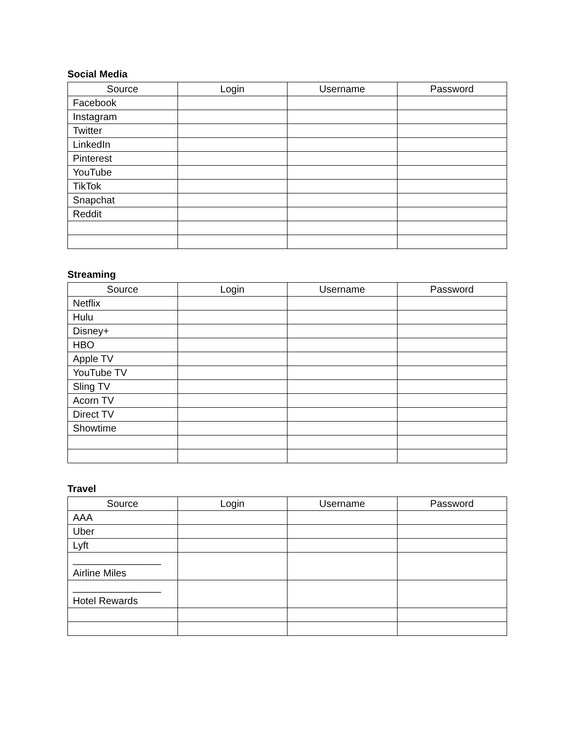Social Media
| Source | Login | Username | Password |
| --- | --- | --- | --- |
| Facebook | | | |
| Instagram | | | |
| Twitter | | | |
| LinkedIn | | | |
| Pinterest | | | |
| YouTube | | | |
| TikTok | | | |
| Snapchat | | | |
| Reddit | | | |
Streaming
| Source | Login | Username | Password |
| --- | --- | --- | --- |
| Netflix | | | |
| Hulu | | | |
| Disney+ | | | |
| HBO | | | |
| Apple TV | | | |
| YouTube TV | | | |
| Sling TV | | | |
| Acorn TV | | | |
| Direct TV | | | |
| Showtime | | | |
Travel
| Source | Login | Username | Password |
| --- | --- | --- | --- |
| AAA | | | |
| Uber | | | |
| Lyft | | | |
| ________________ Airline Miles | | | |
| ________________ Hotel Rewards | | | |